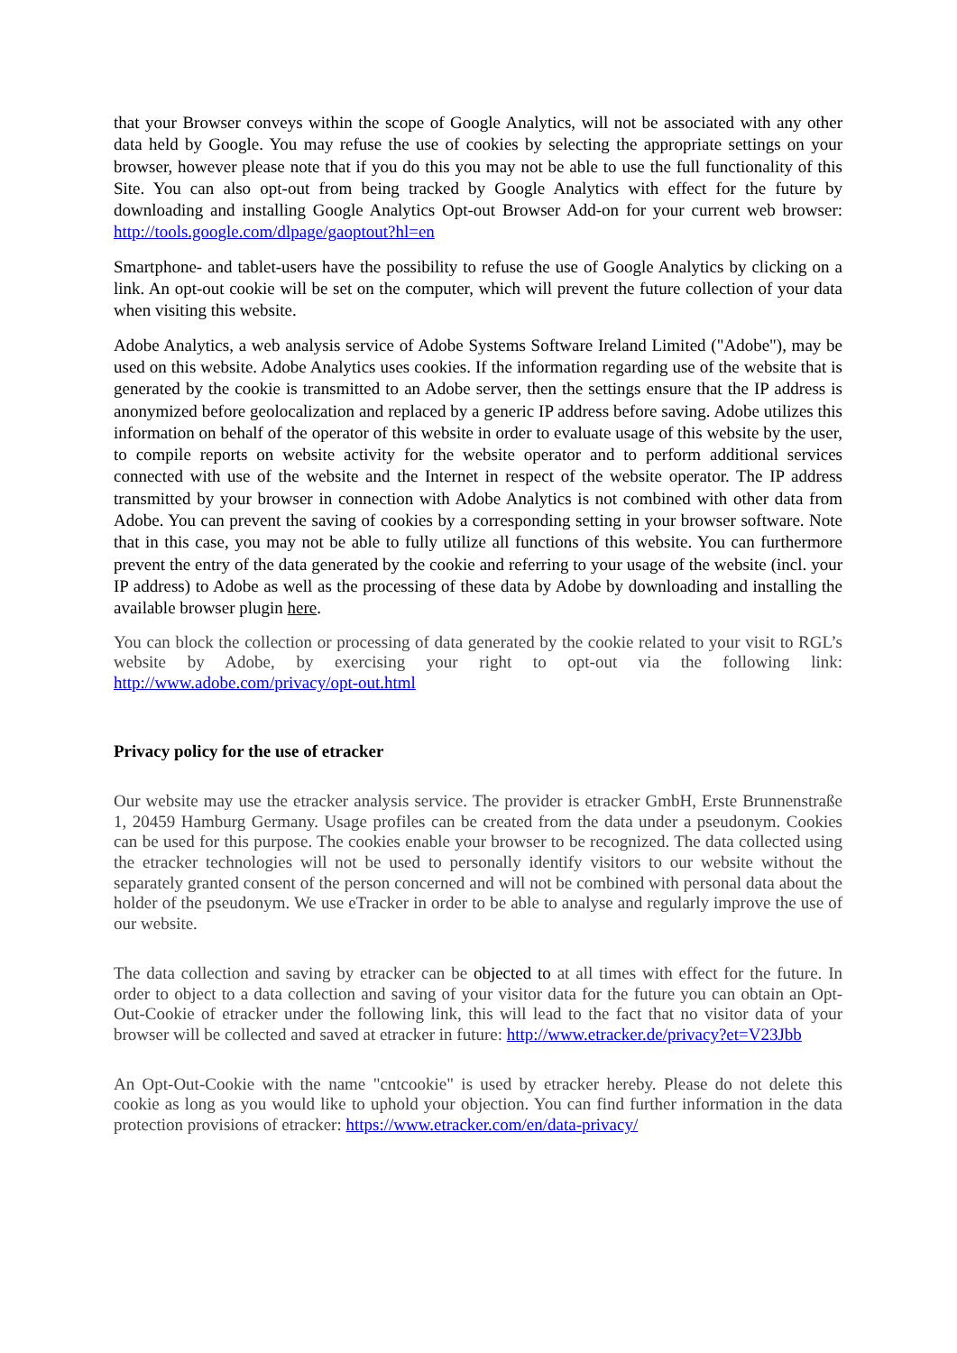that your Browser conveys within the scope of Google Analytics, will not be associated with any other data held by Google. You may refuse the use of cookies by selecting the appropriate settings on your browser, however please note that if you do this you may not be able to use the full functionality of this Site. You can also opt-out from being tracked by Google Analytics with effect for the future by downloading and installing Google Analytics Opt-out Browser Add-on for your current web browser: http://tools.google.com/dlpage/gaoptout?hl=en
Smartphone- and tablet-users have the possibility to refuse the use of Google Analytics by clicking on a link. An opt-out cookie will be set on the computer, which will prevent the future collection of your data when visiting this website.
Adobe Analytics, a web analysis service of Adobe Systems Software Ireland Limited ("Adobe"), may be used on this website. Adobe Analytics uses cookies. If the information regarding use of the website that is generated by the cookie is transmitted to an Adobe server, then the settings ensure that the IP address is anonymized before geolocalization and replaced by a generic IP address before saving. Adobe utilizes this information on behalf of the operator of this website in order to evaluate usage of this website by the user, to compile reports on website activity for the website operator and to perform additional services connected with use of the website and the Internet in respect of the website operator. The IP address transmitted by your browser in connection with Adobe Analytics is not combined with other data from Adobe. You can prevent the saving of cookies by a corresponding setting in your browser software. Note that in this case, you may not be able to fully utilize all functions of this website. You can furthermore prevent the entry of the data generated by the cookie and referring to your usage of the website (incl. your IP address) to Adobe as well as the processing of these data by Adobe by downloading and installing the available browser plugin here.
You can block the collection or processing of data generated by the cookie related to your visit to RGL’s website by Adobe, by exercising your right to opt-out via the following link: http://www.adobe.com/privacy/opt-out.html
Privacy policy for the use of etracker
Our website may use the etracker analysis service. The provider is etracker GmbH, Erste Brunnenstraße 1, 20459 Hamburg Germany. Usage profiles can be created from the data under a pseudonym. Cookies can be used for this purpose. The cookies enable your browser to be recognized. The data collected using the etracker technologies will not be used to personally identify visitors to our website without the separately granted consent of the person concerned and will not be combined with personal data about the holder of the pseudonym. We use eTracker in order to be able to analyse and regularly improve the use of our website.
The data collection and saving by etracker can be objected to at all times with effect for the future. In order to object to a data collection and saving of your visitor data for the future you can obtain an Opt-Out-Cookie of etracker under the following link, this will lead to the fact that no visitor data of your browser will be collected and saved at etracker in future: http://www.etracker.de/privacy?et=V23Jbb
An Opt-Out-Cookie with the name "cntcookie" is used by etracker hereby. Please do not delete this cookie as long as you would like to uphold your objection. You can find further information in the data protection provisions of etracker: https://www.etracker.com/en/data-privacy/